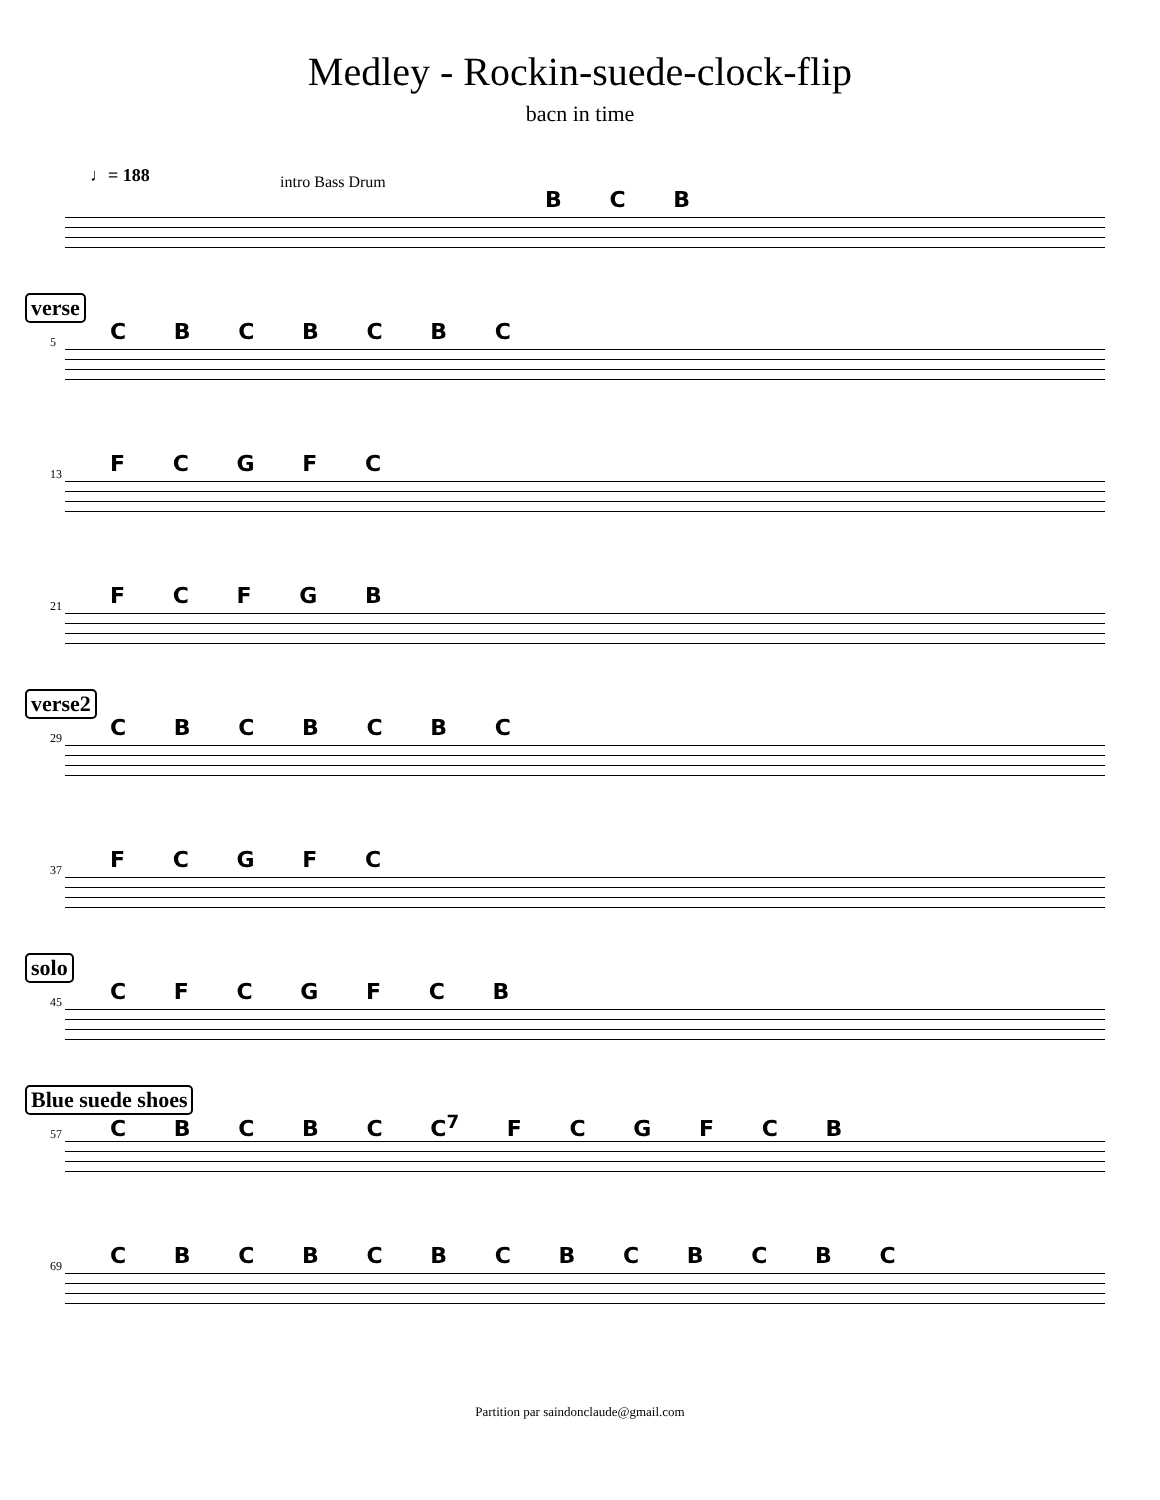Medley - Rockin-suede-clock-flip
bacn in time
♩= 188 intro Bass Drum
B C B
verse
5 C B C B C B C
13 F C G F C
21 F C F G B
verse2
29 C B C B C B C
37 F C G F C
solo
45 C F C G F C B
Blue suede shoes
57 C B C B C C<sup>7</sup> F C G F C B
69 C B C B C B C B C B C B C
Partition par saindonclaude@gmail.com